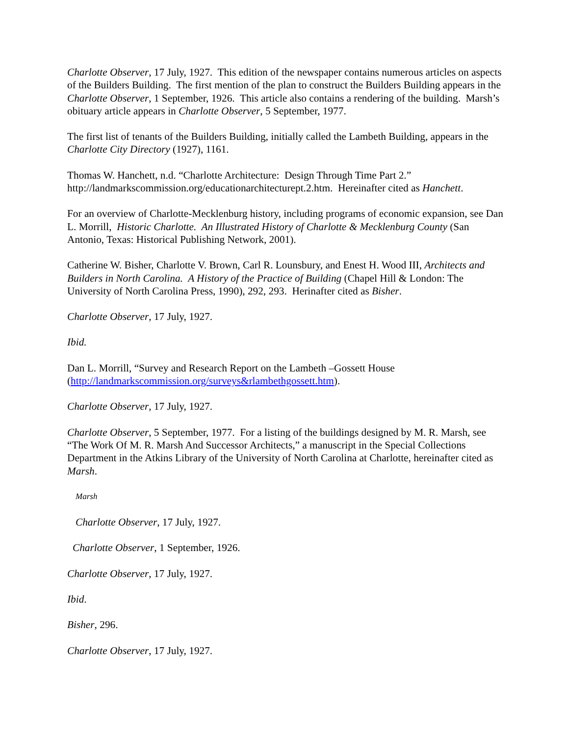Charlotte Observer, 17 July, 1927. This edition of the newspaper contains numerous articles on aspects of the Builders Building. The first mention of the plan to construct the Builders Building appears in the Charlotte Observer, 1 September, 1926. This article also contains a rendering of the building. Marsh’s obituary article appears in Charlotte Observer, 5 September, 1977.
The first list of tenants of the Builders Building, initially called the Lambeth Building, appears in the Charlotte City Directory (1927), 1161.
Thomas W. Hanchett, n.d. “Charlotte Architecture: Design Through Time Part 2.”
http://landmarkscommission.org/educationarchitecturept.2.htm. Hereinafter cited as Hanchett.
For an overview of Charlotte-Mecklenburg history, including programs of economic expansion, see Dan L. Morrill, Historic Charlotte. An Illustrated History of Charlotte & Mecklenburg County (San Antonio, Texas: Historical Publishing Network, 2001).
Catherine W. Bisher, Charlotte V. Brown, Carl R. Lounsbury, and Enest H. Wood III, Architects and Builders in North Carolina. A History of the Practice of Building (Chapel Hill & London: The University of North Carolina Press, 1990), 292, 293. Herinafter cited as Bisher.
Charlotte Observer, 17 July, 1927.
Ibid.
Dan L. Morrill, “Survey and Research Report on the Lambeth –Gossett House
(http://landmarkscommission.org/surveys&rlambethgossett.htm).
Charlotte Observer, 17 July, 1927.
Charlotte Observer, 5 September, 1977. For a listing of the buildings designed by M. R. Marsh, see “The Work Of M. R. Marsh And Successor Architects,” a manuscript in the Special Collections Department in the Atkins Library of the University of North Carolina at Charlotte, hereinafter cited as Marsh.
Marsh
Charlotte Observer, 17 July, 1927.
Charlotte Observer, 1 September, 1926.
Charlotte Observer, 17 July, 1927.
Ibid.
Bisher, 296.
Charlotte Observer, 17 July, 1927.